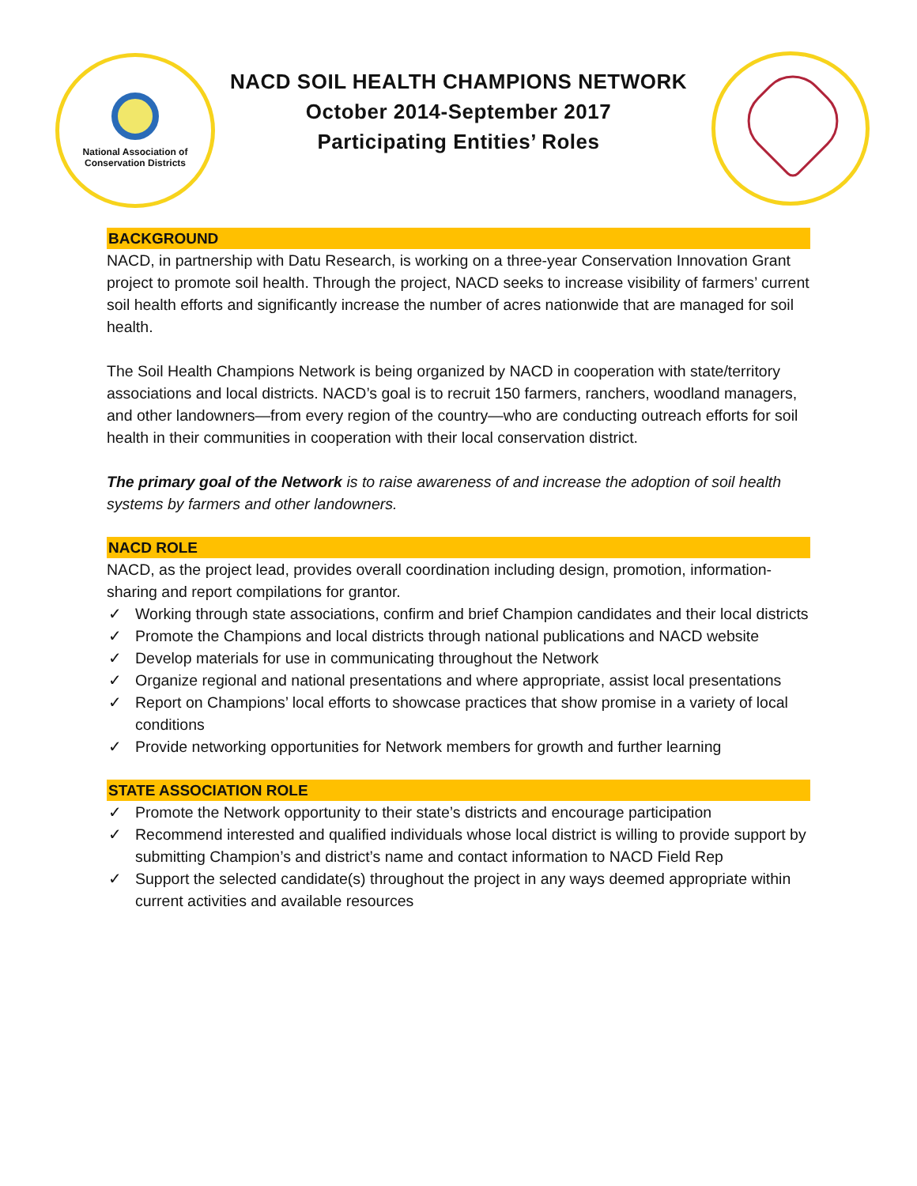National Association of
Conservation Districts
NACD SOIL HEALTH CHAMPIONS NETWORK
October 2014-September 2017
Participating Entities’ Roles
BACKGROUND
NACD, in partnership with Datu Research, is working on a three-year Conservation Innovation Grant project to promote soil health. Through the project, NACD seeks to increase visibility of farmers’ current soil health efforts and significantly increase the number of acres nationwide that are managed for soil health.
The Soil Health Champions Network is being organized by NACD in cooperation with state/territory associations and local districts. NACD’s goal is to recruit 150 farmers, ranchers, woodland managers, and other landowners—from every region of the country—who are conducting outreach efforts for soil health in their communities in cooperation with their local conservation district.
The primary goal of the Network is to raise awareness of and increase the adoption of soil health systems by farmers and other landowners.
NACD ROLE
NACD, as the project lead, provides overall coordination including design, promotion, information-sharing and report compilations for grantor.
✓ Working through state associations, confirm and brief Champion candidates and their local districts
✓ Promote the Champions and local districts through national publications and NACD website
✓ Develop materials for use in communicating throughout the Network
✓ Organize regional and national presentations and where appropriate, assist local presentations
✓ Report on Champions’ local efforts to showcase practices that show promise in a variety of local conditions
✓ Provide networking opportunities for Network members for growth and further learning
STATE ASSOCIATION ROLE
✓ Promote the Network opportunity to their state’s districts and encourage participation
✓ Recommend interested and qualified individuals whose local district is willing to provide support by submitting Champion’s and district’s name and contact information to NACD Field Rep
✓ Support the selected candidate(s) throughout the project in any ways deemed appropriate within current activities and available resources